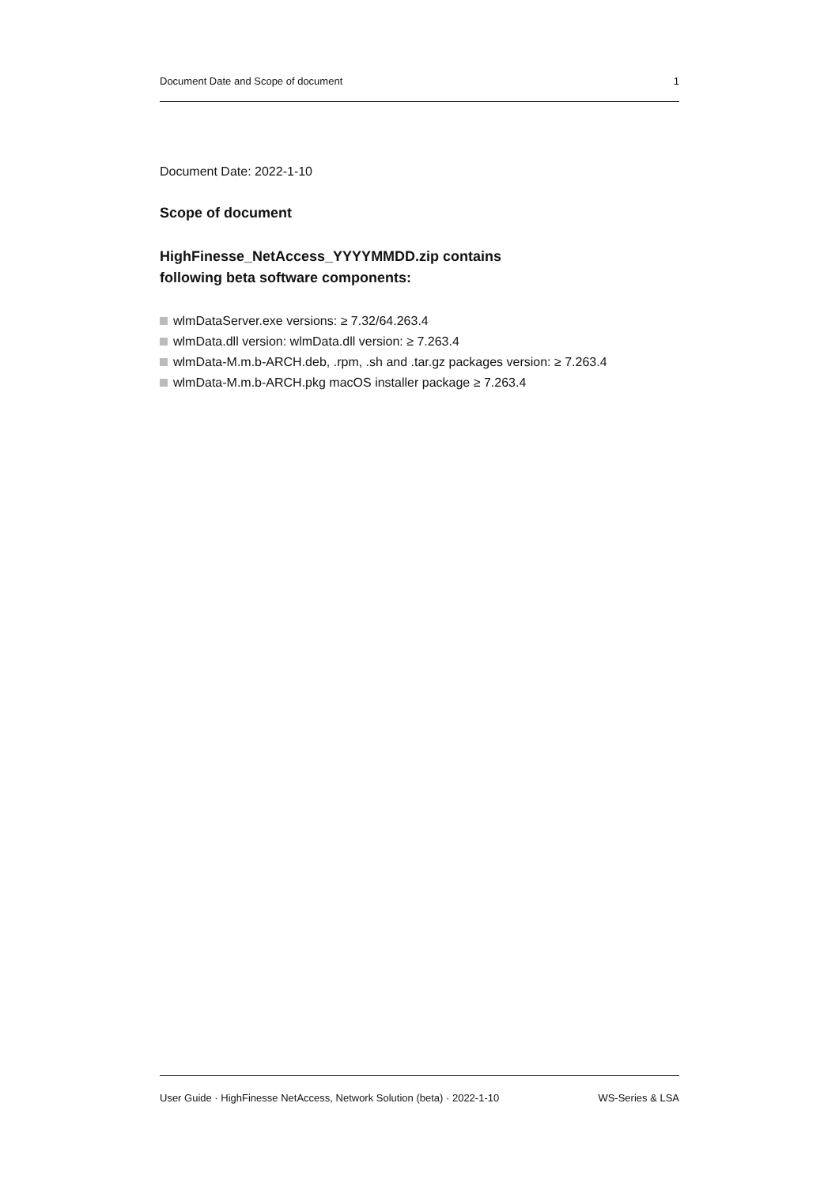Document Date and Scope of document 1
Document Date: 2022-1-10
Scope of document
HighFinesse_NetAccess_YYYYMMDD.zip contains
following beta software components:
wlmDataServer.exe versions: ≥ 7.32/64.263.4
wlmData.dll version: wlmData.dll version: ≥ 7.263.4
wlmData-M.m.b-ARCH.deb, .rpm, .sh and .tar.gz packages version: ≥ 7.263.4
wlmData-M.m.b-ARCH.pkg macOS installer package ≥ 7.263.4
User Guide · HighFinesse NetAccess, Network Solution (beta) · 2022-1-10 WS-Series & LSA